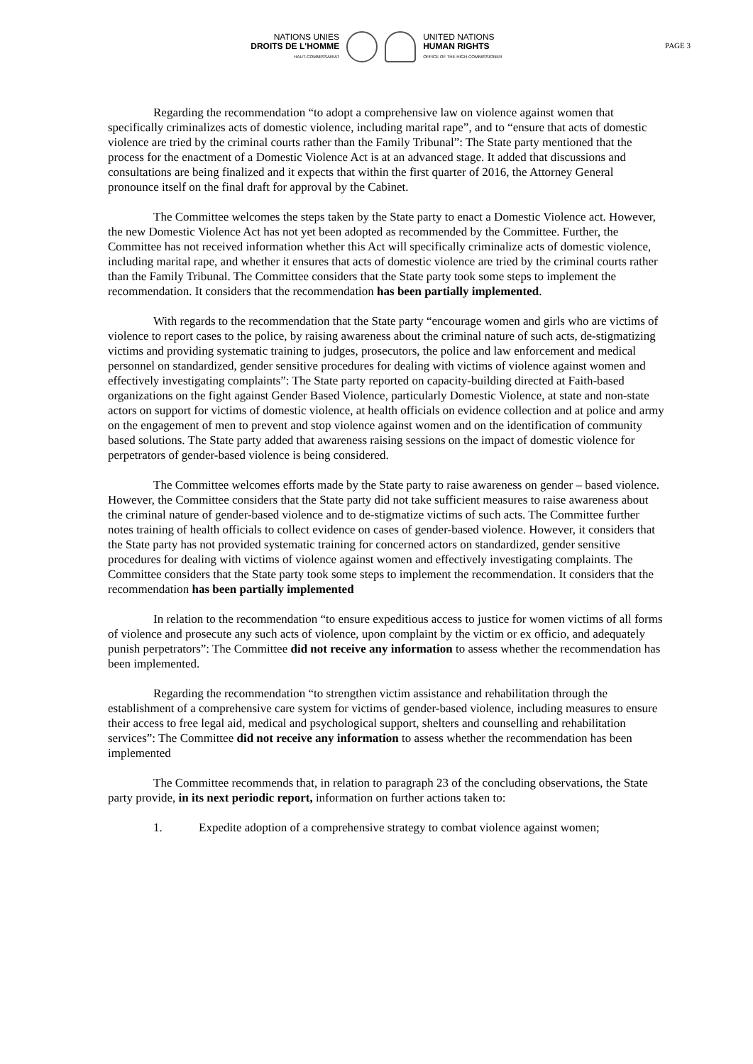NATIONS UNIES
DROITS DE L'HOMME
HAUT-COMMISSARIAT
UNITED NATIONS
HUMAN RIGHTS
OFFICE OF THE HIGH COMMISSIONER
PAGE 3
Regarding the recommendation “to adopt a comprehensive law on violence against women that specifically criminalizes acts of domestic violence, including marital rape”, and to “ensure that acts of domestic violence are tried by the criminal courts rather than the Family Tribunal”: The State party mentioned that the process for the enactment of a Domestic Violence Act is at an advanced stage. It added that discussions and consultations are being finalized and it expects that within the first quarter of 2016, the Attorney General pronounce itself on the final draft for approval by the Cabinet.
The Committee welcomes the steps taken by the State party to enact a Domestic Violence act. However, the new Domestic Violence Act has not yet been adopted as recommended by the Committee. Further, the Committee has not received information whether this Act will specifically criminalize acts of domestic violence, including marital rape, and whether it ensures that acts of domestic violence are tried by the criminal courts rather than the Family Tribunal. The Committee considers that the State party took some steps to implement the recommendation. It considers that the recommendation has been partially implemented.
With regards to the recommendation that the State party “encourage women and girls who are victims of violence to report cases to the police, by raising awareness about the criminal nature of such acts, de-stigmatizing victims and providing systematic training to judges, prosecutors, the police and law enforcement and medical personnel on standardized, gender sensitive procedures for dealing with victims of violence against women and effectively investigating complaints”: The State party reported on capacity-building directed at Faith-based organizations on the fight against Gender Based Violence, particularly Domestic Violence, at state and non-state actors on support for victims of domestic violence, at health officials on evidence collection and at police and army on the engagement of men to prevent and stop violence against women and on the identification of community based solutions. The State party added that awareness raising sessions on the impact of domestic violence for perpetrators of gender-based violence is being considered.
The Committee welcomes efforts made by the State party to raise awareness on gender – based violence. However, the Committee considers that the State party did not take sufficient measures to raise awareness about the criminal nature of gender-based violence and to de-stigmatize victims of such acts. The Committee further notes training of health officials to collect evidence on cases of gender-based violence. However, it considers that the State party has not provided systematic training for concerned actors on standardized, gender sensitive procedures for dealing with victims of violence against women and effectively investigating complaints. The Committee considers that the State party took some steps to implement the recommendation. It considers that the recommendation has been partially implemented
In relation to the recommendation “to ensure expeditious access to justice for women victims of all forms of violence and prosecute any such acts of violence, upon complaint by the victim or ex officio, and adequately punish perpetrators”: The Committee did not receive any information to assess whether the recommendation has been implemented.
Regarding the recommendation “to strengthen victim assistance and rehabilitation through the establishment of a comprehensive care system for victims of gender-based violence, including measures to ensure their access to free legal aid, medical and psychological support, shelters and counselling and rehabilitation services”: The Committee did not receive any information to assess whether the recommendation has been implemented
The Committee recommends that, in relation to paragraph 23 of the concluding observations, the State party provide, in its next periodic report, information on further actions taken to:
1. Expedite adoption of a comprehensive strategy to combat violence against women;